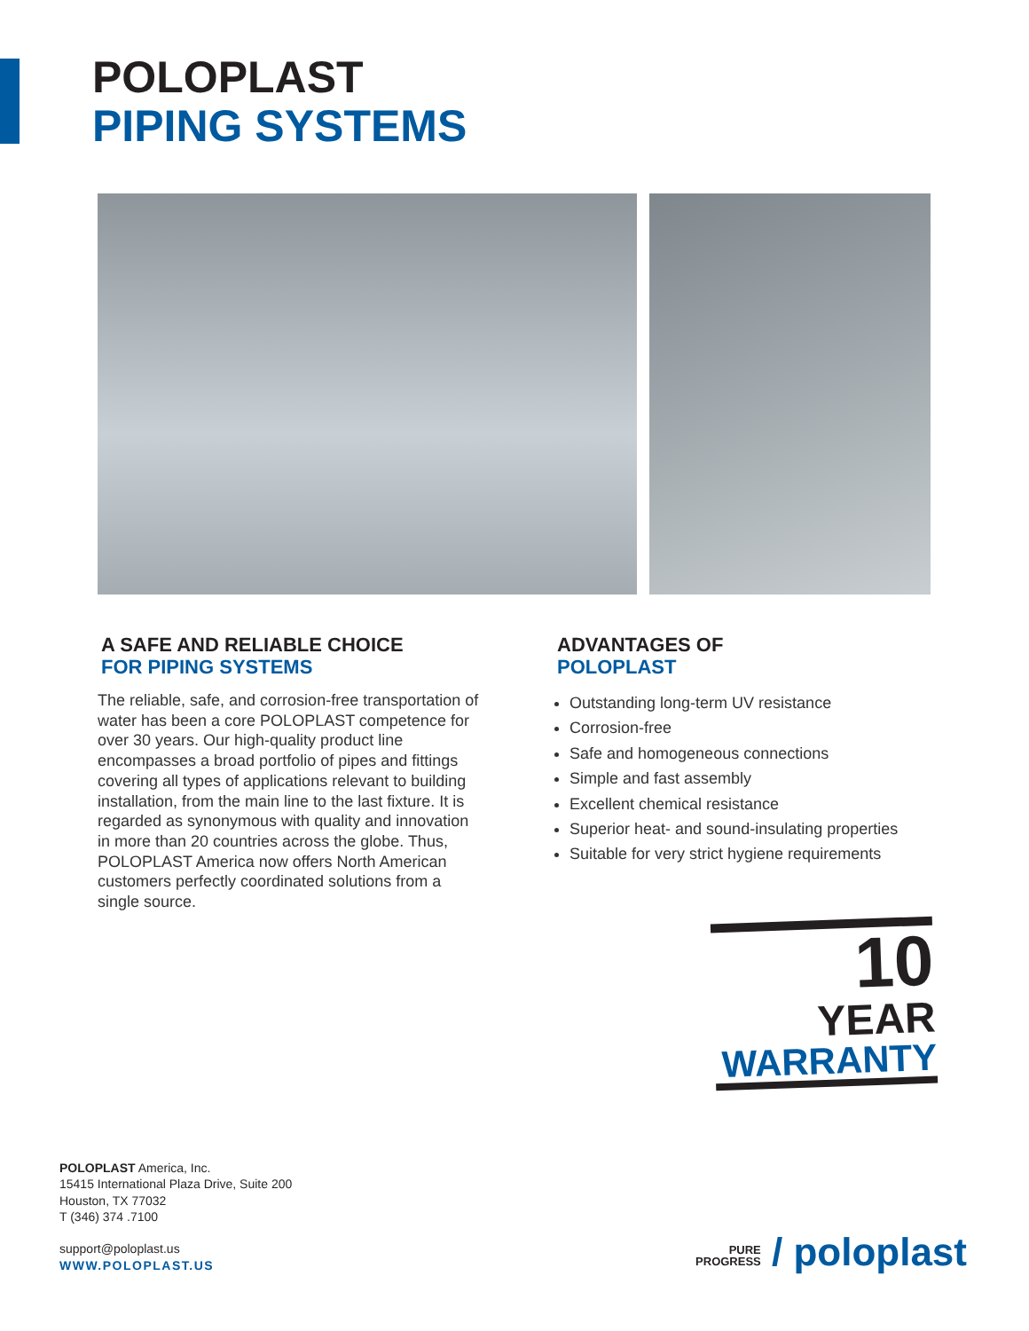POLOPLAST
PIPING SYSTEMS
A SAFE AND RELIABLE CHOICE
FOR PIPING SYSTEMS
The reliable, safe, and corrosion-free transportation of water has been a core POLOPLAST competence for over 30 years. Our high-quality product line encompasses a broad portfolio of pipes and fittings covering all types of applications relevant to building installation, from the main line to the last fixture. It is regarded as synonymous with quality and innovation in more than 20 countries across the globe. Thus, POLOPLAST America now offers North American customers perfectly coordinated solutions from a single source.
ADVANTAGES OF
POLOPLAST
Outstanding long-term UV resistance
Corrosion-free
Safe and homogeneous connections
Simple and fast assembly
Excellent chemical resistance
Superior heat- and sound-insulating properties
Suitable for very strict hygiene requirements
10
YEAR
WARRANTY
POLOPLAST America, Inc.
15415 International Plaza Drive, Suite 200
Houston, TX 77032
T (346) 374 .7100
support@poloplast.us
WWW.POLOPLAST.US
PURE
PROGRESS / poloplast